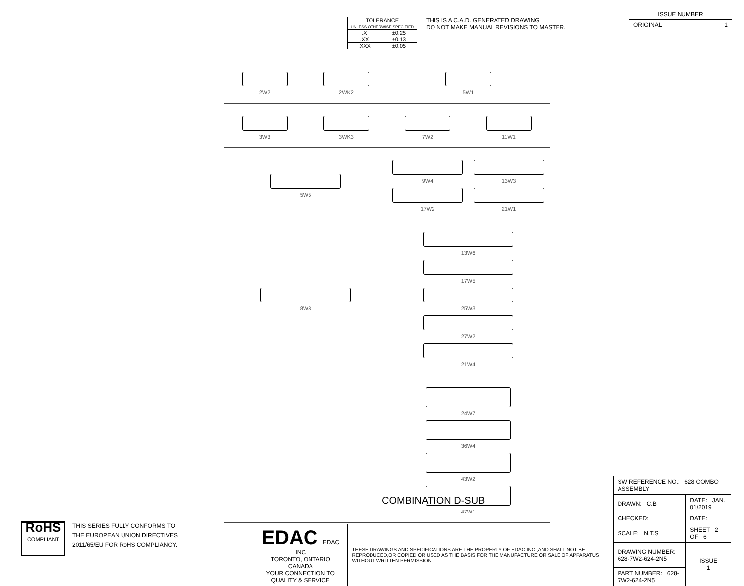| TOLERANCE UNLESS OTHERWISE SPECIFIED | |
| .X | ±0.25 |
| .XX | ±0.13 |
| .XXX | ±0.05 |
THIS IS A C.A.D. GENERATED DRAWING
DO NOT MAKE MANUAL REVISIONS TO MASTER.
ISSUE NUMBER
ORIGINAL 1
2W2
2WK2
5W1
3W3
3WK3
7W2
11W1
5W5 9W4
13W3
17W2
21W1
8W8 13W6
17W5
25W3
27W2
21W4
24W7
36W4
43W2
47W1
| COMBINATION D-SUB | | SW REFERENCE NO.: 628 COMBO ASSEMBLY | | |
| | | DRAWN: C.B | DATE: JAN. 01/2019 | |
| | | CHECKED: | DATE: | |
| EDAC EDAC INC TORONTO, ONTARIO CANADA YOUR CONNECTION TO QUALITY & SERVICE | THESE DRAWINGS AND SPECIFICATIONS ARE THE PROPERTY OF EDAC INC.,AND SHALL NOT BE REPRODUCED,OR COPIED OR USED AS THE BASIS FOR THE MANUFACTURE OR SALE OF APPARATUS WITHOUT WRITTEN PERMISSION. | SCALE: N.T.S | SHEET 2 OF 6 | |
| | | DRAWING NUMBER: 628-7W2-624-2N5 | | ISSUE 1 |
| | | PART NUMBER: 628-7W2-624-2N5 | | |
RoHS
COMPLIANT
THIS SERIES FULLY CONFORMS TO
THE EUROPEAN UNION DIRECTIVES
2011/65/EU FOR RoHS COMPLIANCY.